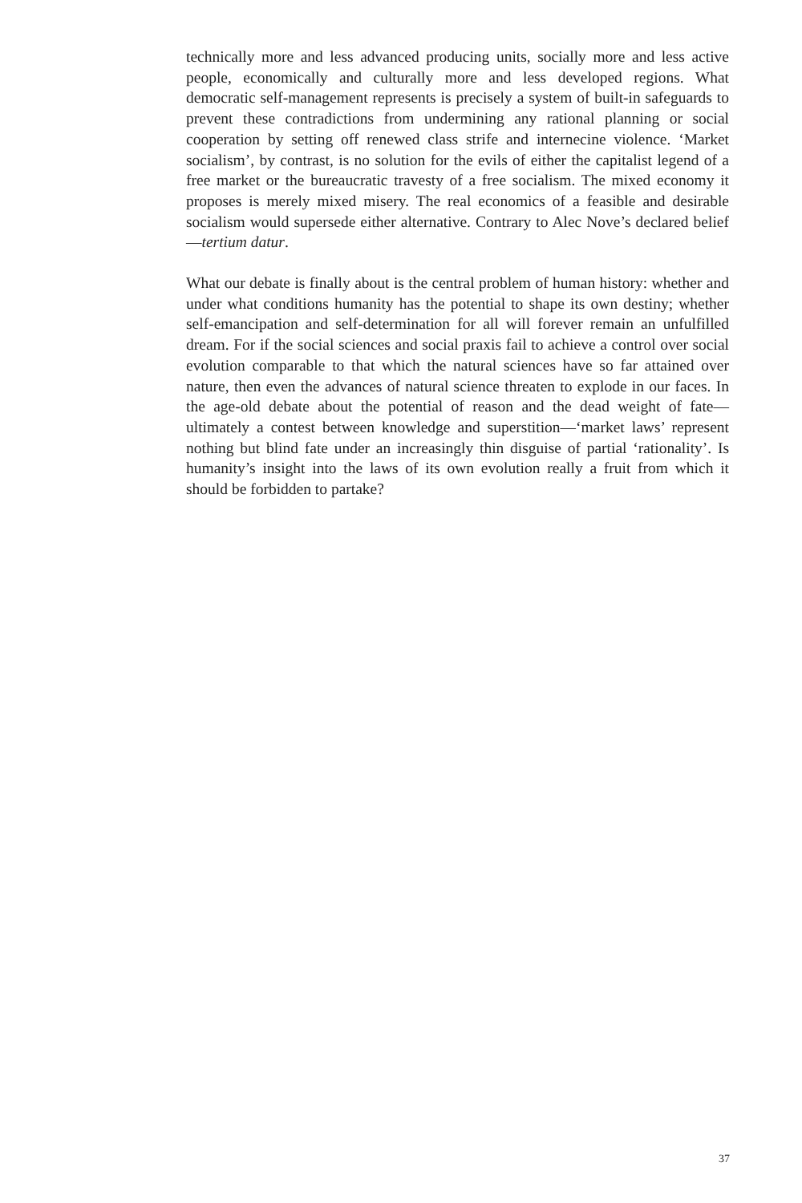technically more and less advanced producing units, socially more and less active people, economically and culturally more and less developed regions. What democratic self-management represents is precisely a system of built-in safeguards to prevent these contradictions from undermining any rational planning or social cooperation by setting off renewed class strife and internecine violence. ‘Market socialism’, by contrast, is no solution for the evils of either the capitalist legend of a free market or the bureaucratic travesty of a free socialism. The mixed economy it proposes is merely mixed misery. The real economics of a feasible and desirable socialism would supersede either alternative. Contrary to Alec Nove’s declared belief—tertium datur.
What our debate is finally about is the central problem of human history: whether and under what conditions humanity has the potential to shape its own destiny; whether self-emancipation and self-determination for all will forever remain an unfulfilled dream. For if the social sciences and social praxis fail to achieve a control over social evolution comparable to that which the natural sciences have so far attained over nature, then even the advances of natural science threaten to explode in our faces. In the age-old debate about the potential of reason and the dead weight of fate—ultimately a contest between knowledge and superstition—‘market laws’ represent nothing but blind fate under an increasingly thin disguise of partial ‘rationality’. Is humanity’s insight into the laws of its own evolution really a fruit from which it should be forbidden to partake?
37